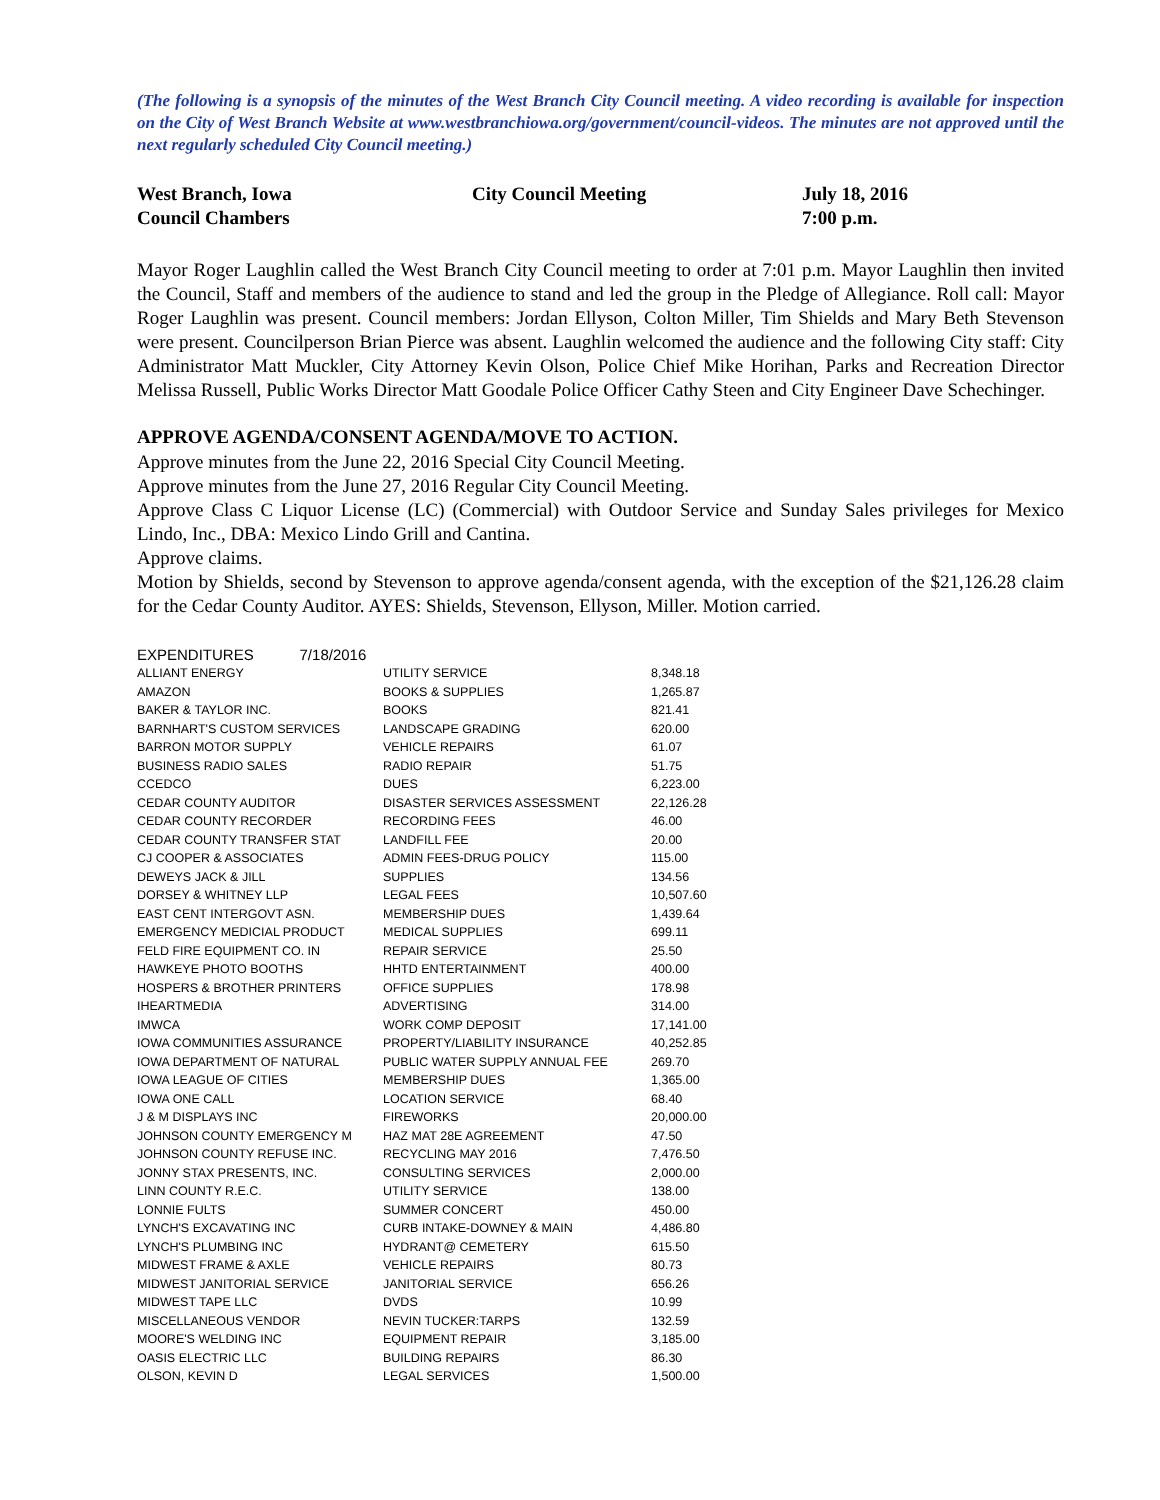(The following is a synopsis of the minutes of the West Branch City Council meeting. A video recording is available for inspection on the City of West Branch Website at www.westbranchiowa.org/government/council-videos. The minutes are not approved until the next regularly scheduled City Council meeting.)
West Branch, Iowa
Council Chambers
City Council Meeting July 18, 2016
7:00 p.m.
Mayor Roger Laughlin called the West Branch City Council meeting to order at 7:01 p.m. Mayor Laughlin then invited the Council, Staff and members of the audience to stand and led the group in the Pledge of Allegiance. Roll call: Mayor Roger Laughlin was present. Council members: Jordan Ellyson, Colton Miller, Tim Shields and Mary Beth Stevenson were present. Councilperson Brian Pierce was absent. Laughlin welcomed the audience and the following City staff: City Administrator Matt Muckler, City Attorney Kevin Olson, Police Chief Mike Horihan, Parks and Recreation Director Melissa Russell, Public Works Director Matt Goodale Police Officer Cathy Steen and City Engineer Dave Schechinger.
APPROVE AGENDA/CONSENT AGENDA/MOVE TO ACTION.
Approve minutes from the June 22, 2016 Special City Council Meeting.
Approve minutes from the June 27, 2016 Regular City Council Meeting.
Approve Class C Liquor License (LC) (Commercial) with Outdoor Service and Sunday Sales privileges for Mexico Lindo, Inc., DBA: Mexico Lindo Grill and Cantina.
Approve claims.
Motion by Shields, second by Stevenson to approve agenda/consent agenda, with the exception of the $21,126.28 claim for the Cedar County Auditor. AYES: Shields, Stevenson, Ellyson, Miller. Motion carried.
| EXPENDITURES 7/18/2016 | | |
| ALLIANT ENERGY | UTILITY SERVICE | 8,348.18 |
| AMAZON | BOOKS & SUPPLIES | 1,265.87 |
| BAKER & TAYLOR INC. | BOOKS | 821.41 |
| BARNHART'S CUSTOM SERVICES | LANDSCAPE GRADING | 620.00 |
| BARRON MOTOR SUPPLY | VEHICLE REPAIRS | 61.07 |
| BUSINESS RADIO SALES | RADIO REPAIR | 51.75 |
| CCEDCO | DUES | 6,223.00 |
| CEDAR COUNTY AUDITOR | DISASTER SERVICES ASSESSMENT | 22,126.28 |
| CEDAR COUNTY RECORDER | RECORDING FEES | 46.00 |
| CEDAR COUNTY TRANSFER STAT | LANDFILL FEE | 20.00 |
| CJ COOPER & ASSOCIATES | ADMIN FEES-DRUG POLICY | 115.00 |
| DEWEYS JACK & JILL | SUPPLIES | 134.56 |
| DORSEY & WHITNEY LLP | LEGAL FEES | 10,507.60 |
| EAST CENT INTERGOVT ASN. | MEMBERSHIP DUES | 1,439.64 |
| EMERGENCY MEDICIAL PRODUCT | MEDICAL SUPPLIES | 699.11 |
| FELD FIRE EQUIPMENT CO. IN | REPAIR SERVICE | 25.50 |
| HAWKEYE PHOTO BOOTHS | HHTD ENTERTAINMENT | 400.00 |
| HOSPERS & BROTHER PRINTERS | OFFICE SUPPLIES | 178.98 |
| IHEARTMEDIA | ADVERTISING | 314.00 |
| IMWCA | WORK COMP DEPOSIT | 17,141.00 |
| IOWA COMMUNITIES ASSURANCE | PROPERTY/LIABILITY INSURANCE | 40,252.85 |
| IOWA DEPARTMENT OF NATURAL | PUBLIC WATER SUPPLY ANNUAL FEE | 269.70 |
| IOWA LEAGUE OF CITIES | MEMBERSHIP DUES | 1,365.00 |
| IOWA ONE CALL | LOCATION SERVICE | 68.40 |
| J & M DISPLAYS INC | FIREWORKS | 20,000.00 |
| JOHNSON COUNTY EMERGENCY M | HAZ MAT 28E AGREEMENT | 47.50 |
| JOHNSON COUNTY REFUSE INC. | RECYCLING MAY 2016 | 7,476.50 |
| JONNY STAX PRESENTS, INC. | CONSULTING SERVICES | 2,000.00 |
| LINN COUNTY R.E.C. | UTILITY SERVICE | 138.00 |
| LONNIE FULTS | SUMMER CONCERT | 450.00 |
| LYNCH'S EXCAVATING INC | CURB INTAKE-DOWNEY & MAIN | 4,486.80 |
| LYNCH'S PLUMBING INC | HYDRANT@ CEMETERY | 615.50 |
| MIDWEST FRAME & AXLE | VEHICLE REPAIRS | 80.73 |
| MIDWEST JANITORIAL SERVICE | JANITORIAL SERVICE | 656.26 |
| MIDWEST TAPE LLC | DVDS | 10.99 |
| MISCELLANEOUS VENDOR | NEVIN TUCKER:TARPS | 132.59 |
| MOORE'S WELDING INC | EQUIPMENT REPAIR | 3,185.00 |
| OASIS ELECTRIC LLC | BUILDING REPAIRS | 86.30 |
| OLSON, KEVIN D | LEGAL SERVICES | 1,500.00 |